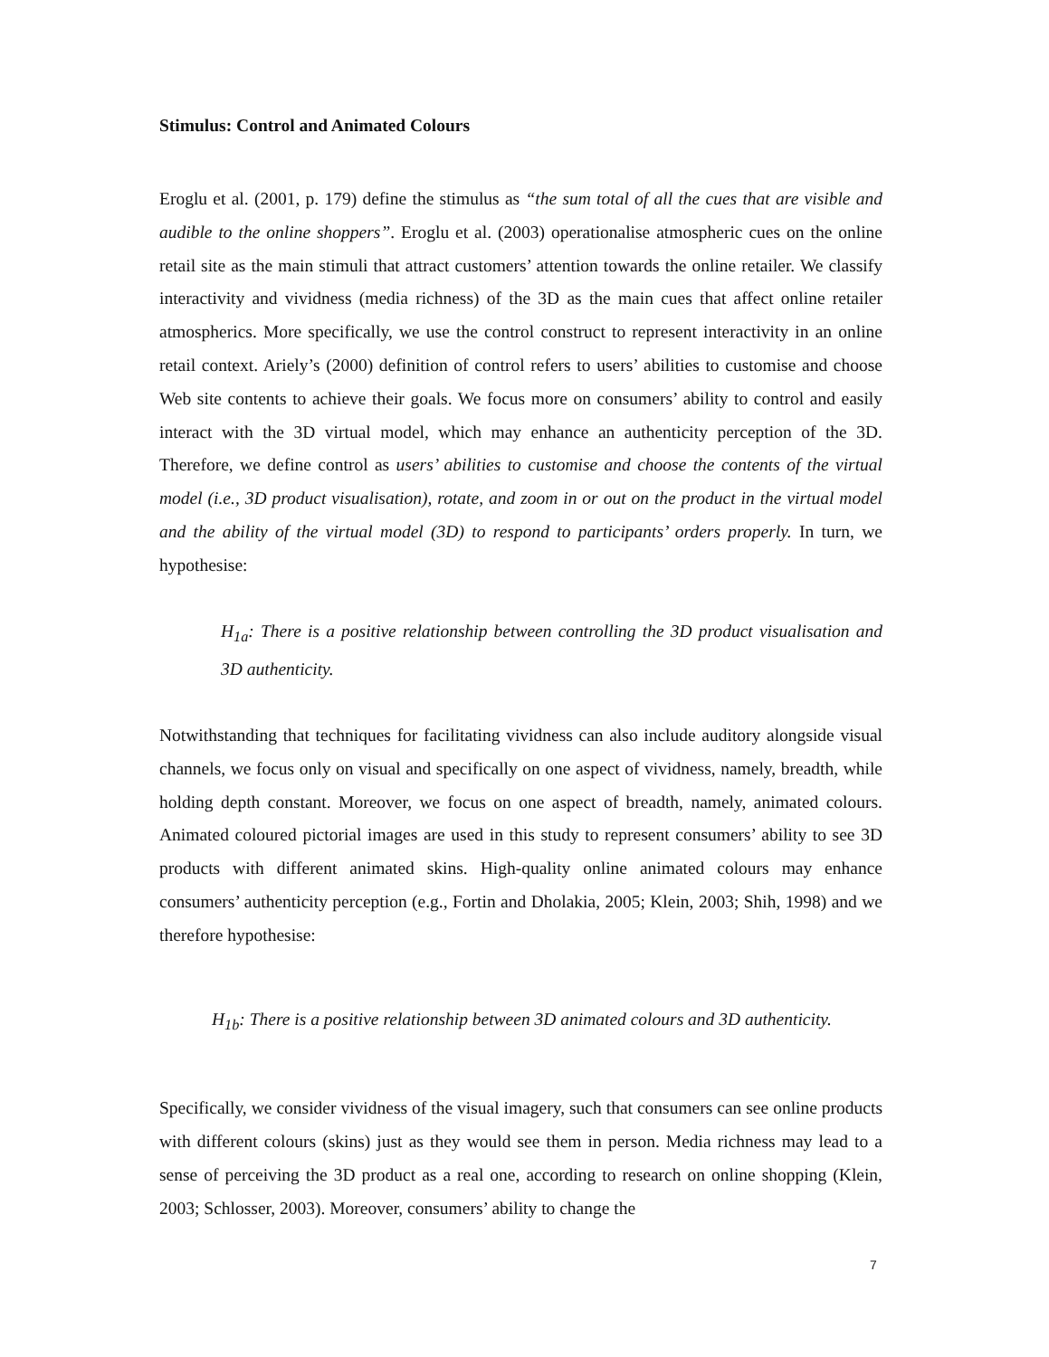Stimulus: Control and Animated Colours
Eroglu et al. (2001, p. 179) define the stimulus as “the sum total of all the cues that are visible and audible to the online shoppers”. Eroglu et al. (2003) operationalise atmospheric cues on the online retail site as the main stimuli that attract customers’ attention towards the online retailer. We classify interactivity and vividness (media richness) of the 3D as the main cues that affect online retailer atmospherics. More specifically, we use the control construct to represent interactivity in an online retail context. Ariely’s (2000) definition of control refers to users’ abilities to customise and choose Web site contents to achieve their goals. We focus more on consumers’ ability to control and easily interact with the 3D virtual model, which may enhance an authenticity perception of the 3D. Therefore, we define control as users’ abilities to customise and choose the contents of the virtual model (i.e., 3D product visualisation), rotate, and zoom in or out on the product in the virtual model and the ability of the virtual model (3D) to respond to participants’ orders properly. In turn, we hypothesise:
H<sub>1a</sub>: There is a positive relationship between controlling the 3D product visualisation and 3D authenticity.
Notwithstanding that techniques for facilitating vividness can also include auditory alongside visual channels, we focus only on visual and specifically on one aspect of vividness, namely, breadth, while holding depth constant. Moreover, we focus on one aspect of breadth, namely, animated colours. Animated coloured pictorial images are used in this study to represent consumers’ ability to see 3D products with different animated skins. High-quality online animated colours may enhance consumers’ authenticity perception (e.g., Fortin and Dholakia, 2005; Klein, 2003; Shih, 1998) and we therefore hypothesise:
H<sub>1b</sub>: There is a positive relationship between 3D animated colours and 3D authenticity.
Specifically, we consider vividness of the visual imagery, such that consumers can see online products with different colours (skins) just as they would see them in person. Media richness may lead to a sense of perceiving the 3D product as a real one, according to research on online shopping (Klein, 2003; Schlosser, 2003). Moreover, consumers’ ability to change the
7